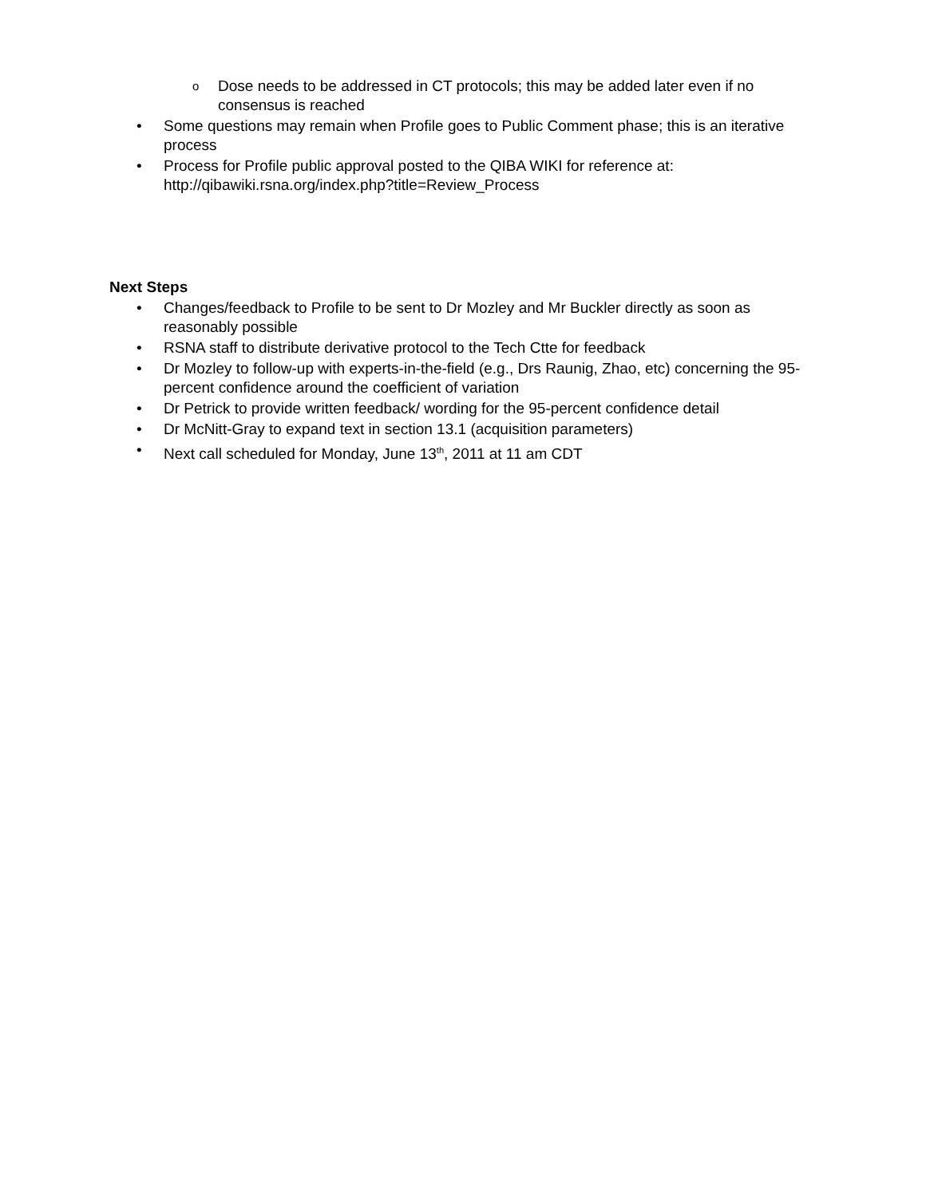o Dose needs to be addressed in CT protocols; this may be added later even if no consensus is reached
• Some questions may remain when Profile goes to Public Comment phase; this is an iterative process
• Process for Profile public approval posted to the QIBA WIKI for reference at: http://qibawiki.rsna.org/index.php?title=Review_Process
Next Steps
• Changes/feedback to Profile to be sent to Dr Mozley and Mr Buckler directly as soon as reasonably possible
• RSNA staff to distribute derivative protocol to the Tech Ctte for feedback
• Dr Mozley to follow-up with experts-in-the-field (e.g., Drs Raunig, Zhao, etc) concerning the 95-percent confidence around the coefficient of variation
• Dr Petrick to provide written feedback/ wording for the 95-percent confidence detail
• Dr McNitt-Gray to expand text in section 13.1 (acquisition parameters)
• Next call scheduled for Monday, June 13<sup>th</sup>, 2011 at 11 am CDT